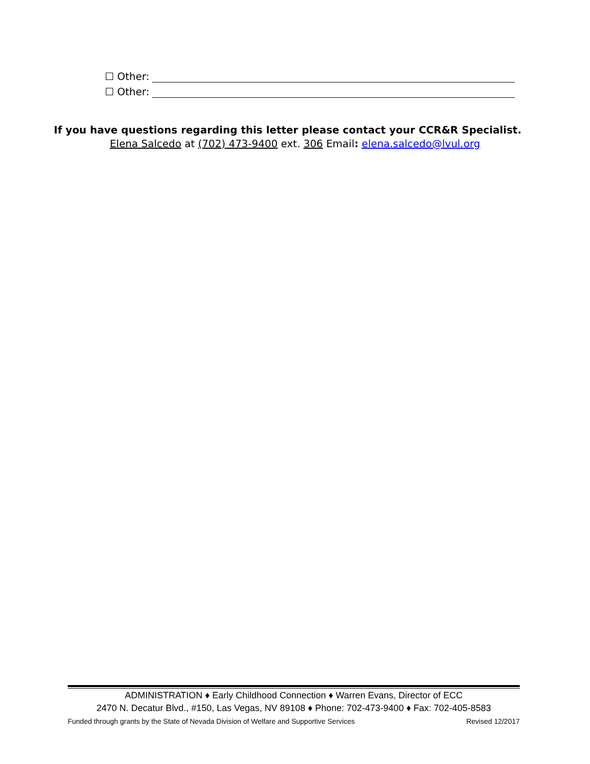☐ Other:
☐ Other:
If you have questions regarding this letter please contact your CCR&R Specialist.
Elena Salcedo at (702) 473-9400 ext. 306 Email: elena.salcedo@lvul.org
ADMINISTRATION ♦ Early Childhood Connection ♦ Warren Evans, Director of ECC
2470 N. Decatur Blvd., #150, Las Vegas, NV 89108 ♦ Phone: 702-473-9400 ♦ Fax: 702-405-8583
Funded through grants by the State of Nevada Division of Welfare and Supportive Services Revised 12/2017